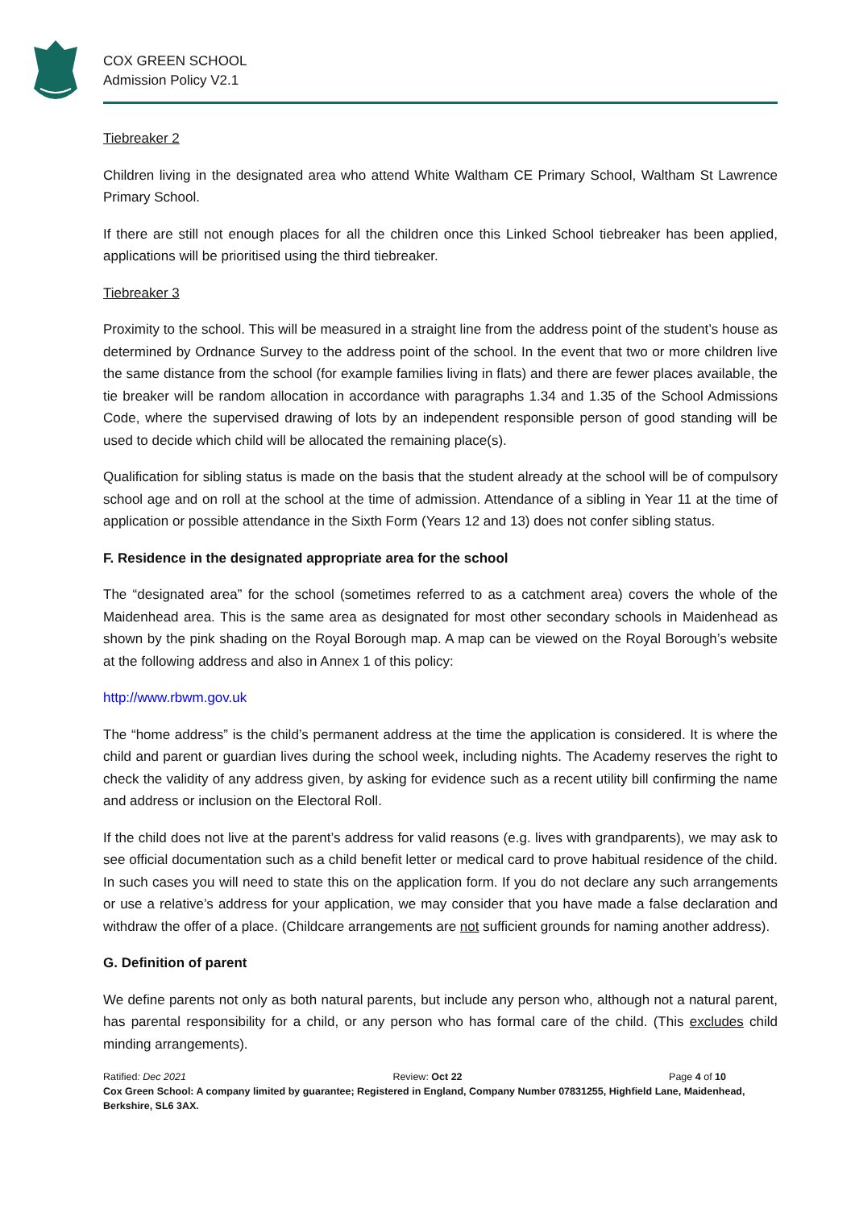COX GREEN SCHOOL
Admission Policy V2.1
Tiebreaker 2
Children living in the designated area who attend White Waltham CE Primary School, Waltham St Lawrence Primary School.
If there are still not enough places for all the children once this Linked School tiebreaker has been applied, applications will be prioritised using the third tiebreaker.
Tiebreaker 3
Proximity to the school. This will be measured in a straight line from the address point of the student’s house as determined by Ordnance Survey to the address point of the school. In the event that two or more children live the same distance from the school (for example families living in flats) and there are fewer places available, the tie breaker will be random allocation in accordance with paragraphs 1.34 and 1.35 of the School Admissions Code, where the supervised drawing of lots by an independent responsible person of good standing will be used to decide which child will be allocated the remaining place(s).
Qualification for sibling status is made on the basis that the student already at the school will be of compulsory school age and on roll at the school at the time of admission. Attendance of a sibling in Year 11 at the time of application or possible attendance in the Sixth Form (Years 12 and 13) does not confer sibling status.
F. Residence in the designated appropriate area for the school
The “designated area” for the school (sometimes referred to as a catchment area) covers the whole of the Maidenhead area. This is the same area as designated for most other secondary schools in Maidenhead as shown by the pink shading on the Royal Borough map. A map can be viewed on the Royal Borough’s website at the following address and also in Annex 1 of this policy:
http://www.rbwm.gov.uk
The “home address” is the child’s permanent address at the time the application is considered. It is where the child and parent or guardian lives during the school week, including nights. The Academy reserves the right to check the validity of any address given, by asking for evidence such as a recent utility bill confirming the name and address or inclusion on the Electoral Roll.
If the child does not live at the parent’s address for valid reasons (e.g. lives with grandparents), we may ask to see official documentation such as a child benefit letter or medical card to prove habitual residence of the child. In such cases you will need to state this on the application form. If you do not declare any such arrangements or use a relative’s address for your application, we may consider that you have made a false declaration and withdraw the offer of a place. (Childcare arrangements are not sufficient grounds for naming another address).
G. Definition of parent
We define parents not only as both natural parents, but include any person who, although not a natural parent, has parental responsibility for a child, or any person who has formal care of the child. (This excludes child minding arrangements).
Ratified: Dec 2021 Review: Oct 22 Page 4 of 10
Cox Green School: A company limited by guarantee; Registered in England, Company Number 07831255, Highfield Lane, Maidenhead, Berkshire, SL6 3AX.